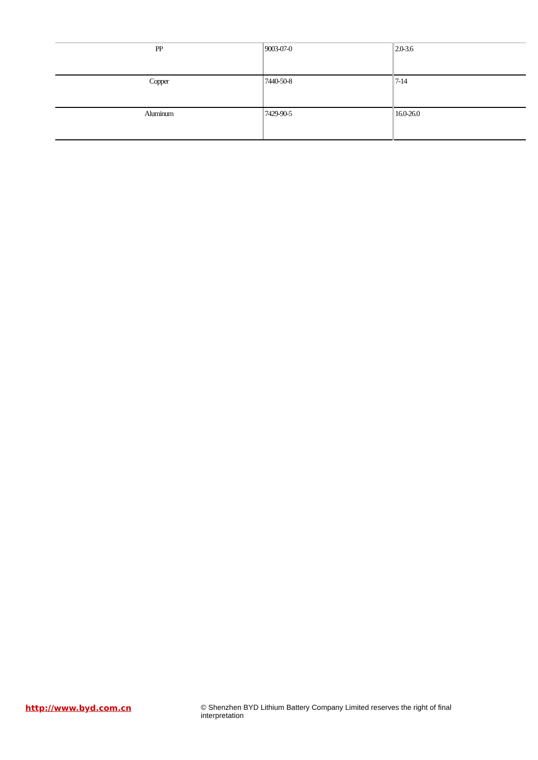| PP | 9003-07-0 | 2.0-3.6 |
| Copper | 7440-50-8 | 7-14 |
| Aluminum | 7429-90-5 | 16.0-26.0 |
http://www.byd.com.cn © Shenzhen BYD Lithium Battery Company Limited reserves the right of final interpretation